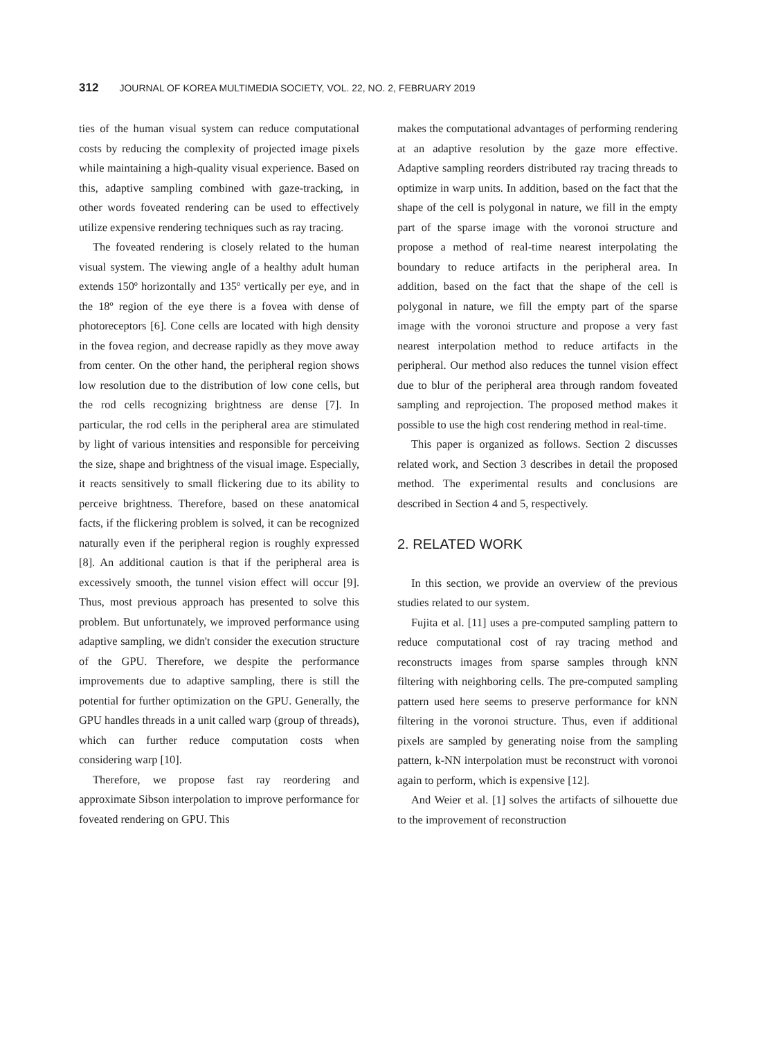312 JOURNAL OF KOREA MULTIMEDIA SOCIETY, VOL. 22, NO. 2, FEBRUARY 2019
ties of the human visual system can reduce computational costs by reducing the complexity of projected image pixels while maintaining a high-quality visual experience. Based on this, adaptive sampling combined with gaze-tracking, in other words foveated rendering can be used to effectively utilize expensive rendering techniques such as ray tracing.
The foveated rendering is closely related to the human visual system. The viewing angle of a healthy adult human extends 150º horizontally and 135º vertically per eye, and in the 18º region of the eye there is a fovea with dense of photoreceptors [6]. Cone cells are located with high density in the fovea region, and decrease rapidly as they move away from center. On the other hand, the peripheral region shows low resolution due to the distribution of low cone cells, but the rod cells recognizing brightness are dense [7]. In particular, the rod cells in the peripheral area are stimulated by light of various intensities and responsible for perceiving the size, shape and brightness of the visual image. Especially, it reacts sensitively to small flickering due to its ability to perceive brightness. Therefore, based on these anatomical facts, if the flickering problem is solved, it can be recognized naturally even if the peripheral region is roughly expressed [8]. An additional caution is that if the peripheral area is excessively smooth, the tunnel vision effect will occur [9]. Thus, most previous approach has presented to solve this problem. But unfortunately, we improved performance using adaptive sampling, we didn't consider the execution structure of the GPU. Therefore, we despite the performance improvements due to adaptive sampling, there is still the potential for further optimization on the GPU. Generally, the GPU handles threads in a unit called warp (group of threads), which can further reduce computation costs when considering warp [10].
Therefore, we propose fast ray reordering and approximate Sibson interpolation to improve performance for foveated rendering on GPU. This
makes the computational advantages of performing rendering at an adaptive resolution by the gaze more effective. Adaptive sampling reorders distributed ray tracing threads to optimize in warp units. In addition, based on the fact that the shape of the cell is polygonal in nature, we fill in the empty part of the sparse image with the voronoi structure and propose a method of real-time nearest interpolating the boundary to reduce artifacts in the peripheral area. In addition, based on the fact that the shape of the cell is polygonal in nature, we fill the empty part of the sparse image with the voronoi structure and propose a very fast nearest interpolation method to reduce artifacts in the peripheral. Our method also reduces the tunnel vision effect due to blur of the peripheral area through random foveated sampling and reprojection. The proposed method makes it possible to use the high cost rendering method in real-time.
This paper is organized as follows. Section 2 discusses related work, and Section 3 describes in detail the proposed method. The experimental results and conclusions are described in Section 4 and 5, respectively.
2. RELATED WORK
In this section, we provide an overview of the previous studies related to our system.
Fujita et al. [11] uses a pre-computed sampling pattern to reduce computational cost of ray tracing method and reconstructs images from sparse samples through kNN filtering with neighboring cells. The pre-computed sampling pattern used here seems to preserve performance for kNN filtering in the voronoi structure. Thus, even if additional pixels are sampled by generating noise from the sampling pattern, k-NN interpolation must be reconstruct with voronoi again to perform, which is expensive [12].
And Weier et al. [1] solves the artifacts of silhouette due to the improvement of reconstruction